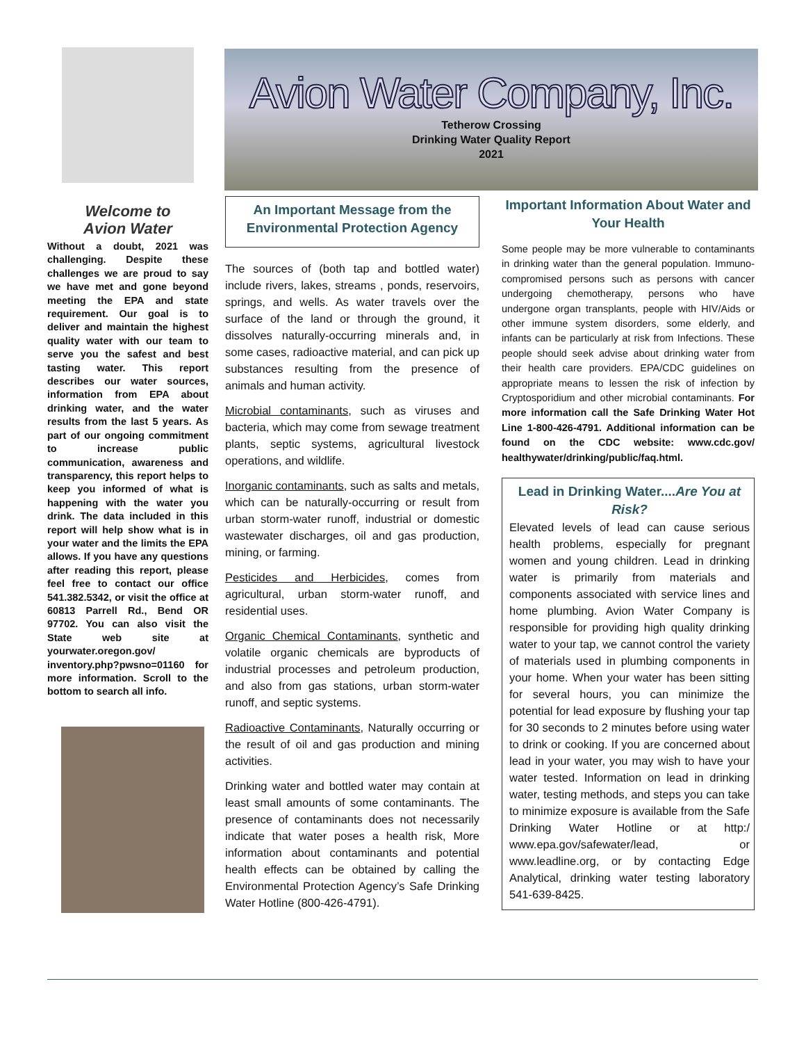Avion Water Company, Inc.
Tetherow Crossing
Drinking Water Quality Report
2021
Welcome to
Avion Water
Without a doubt, 2021 was challenging. Despite these challenges we are proud to say we have met and gone beyond meeting the EPA and state requirement. Our goal is to deliver and maintain the highest quality water with our team to serve you the safest and best tasting water. This report describes our water sources, information from EPA about drinking water, and the water results from the last 5 years. As part of our ongoing commitment to increase public communication, awareness and transparency, this report helps to keep you informed of what is happening with the water you drink. The data included in this report will help show what is in your water and the limits the EPA allows. If you have any questions after reading this report, please feel free to contact our office 541.382.5342, or visit the office at 60813 Parrell Rd., Bend OR 97702. You can also visit the State web site at yourwater.oregon.gov/ inventory.php?pwsno=01160 for more information. Scroll to the bottom to search all info.
An Important Message from the Environmental Protection Agency
The sources of (both tap and bottled water) include rivers, lakes, streams , ponds, reservoirs, springs, and wells. As water travels over the surface of the land or through the ground, it dissolves naturally-occurring minerals and, in some cases, radioactive material, and can pick up substances resulting from the presence of animals and human activity.
Microbial contaminants, such as viruses and bacteria, which may come from sewage treatment plants, septic systems, agricultural livestock operations, and wildlife.
Inorganic contaminants, such as salts and metals, which can be naturally-occurring or result from urban storm-water runoff, industrial or domestic wastewater discharges, oil and gas production, mining, or farming.
Pesticides and Herbicides, comes from agricultural, urban storm-water runoff, and residential uses.
Organic Chemical Contaminants, synthetic and volatile organic chemicals are byproducts of industrial processes and petroleum production, and also from gas stations, urban storm-water runoff, and septic systems.
Radioactive Contaminants, Naturally occurring or the result of oil and gas production and mining activities.
Drinking water and bottled water may contain at least small amounts of some contaminants. The presence of contaminants does not necessarily indicate that water poses a health risk, More information about contaminants and potential health effects can be obtained by calling the Environmental Protection Agency’s Safe Drinking Water Hotline (800-426-4791).
Important Information About Water and Your Health
Some people may be more vulnerable to contaminants in drinking water than the general population. Immuno-compromised persons such as persons with cancer undergoing chemotherapy, persons who have undergone organ transplants, people with HIV/Aids or other immune system disorders, some elderly, and infants can be particularly at risk from Infections. These people should seek advise about drinking water from their health care providers. EPA/CDC guidelines on appropriate means to lessen the risk of infection by Cryptosporidium and other microbial contaminants. For more information call the Safe Drinking Water Hot Line 1-800-426-4791. Additional information can be found on the CDC website: www.cdc.gov/ healthywater/drinking/public/faq.html.
Lead in Drinking Water....Are You at Risk?
Elevated levels of lead can cause serious health problems, especially for pregnant women and young children. Lead in drinking water is primarily from materials and components associated with service lines and home plumbing. Avion Water Company is responsible for providing high quality drinking water to your tap, we cannot control the variety of materials used in plumbing components in your home. When your water has been sitting for several hours, you can minimize the potential for lead exposure by flushing your tap for 30 seconds to 2 minutes before using water to drink or cooking. If you are concerned about lead in your water, you may wish to have your water tested. Information on lead in drinking water, testing methods, and steps you can take to minimize exposure is available from the Safe Drinking Water Hotline or at http:/ www.epa.gov/safewater/lead, or www.leadline.org, or by contacting Edge Analytical, drinking water testing laboratory 541-639-8425.